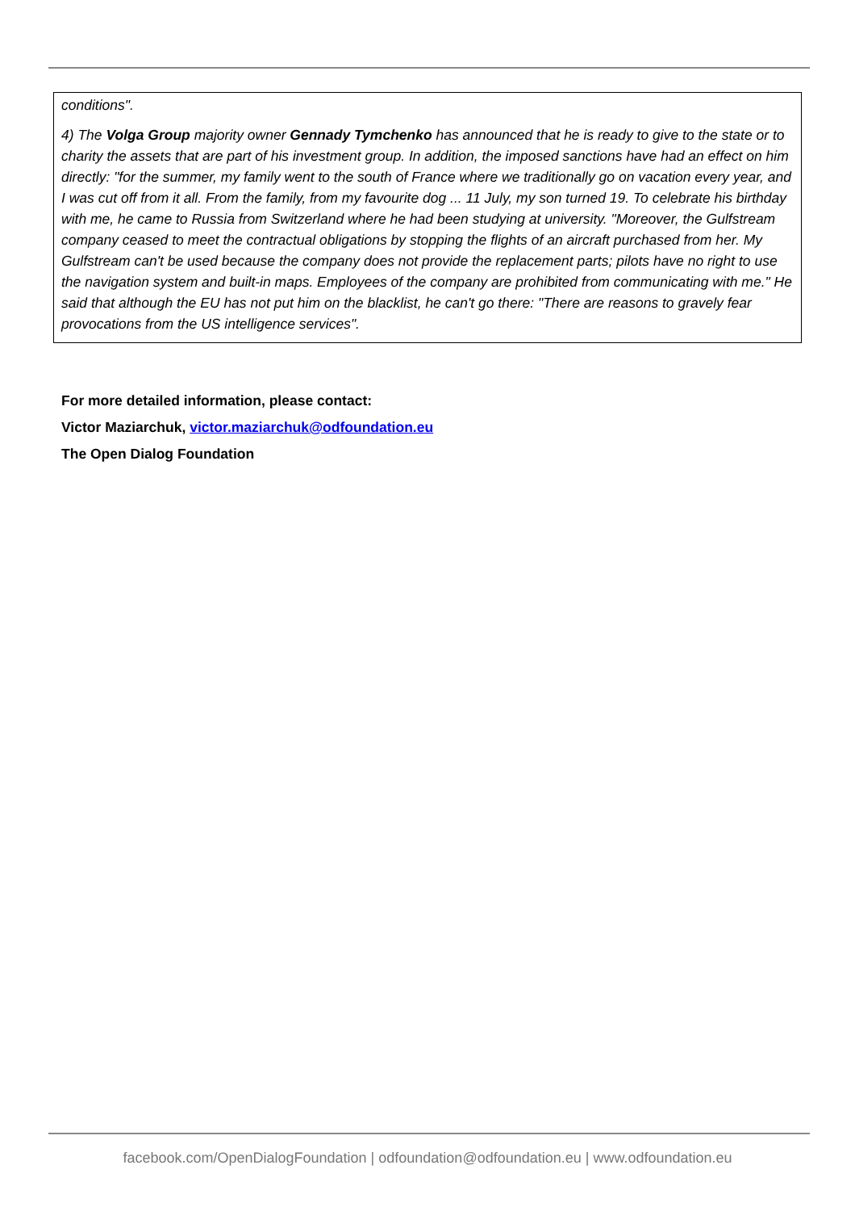conditions".
4) The Volga Group majority owner Gennady Tymchenko has announced that he is ready to give to the state or to charity the assets that are part of his investment group. In addition, the imposed sanctions have had an effect on him directly: "for the summer, my family went to the south of France where we traditionally go on vacation every year, and I was cut off from it all. From the family, from my favourite dog ... 11 July, my son turned 19. To celebrate his birthday with me, he came to Russia from Switzerland where he had been studying at university. "Moreover, the Gulfstream company ceased to meet the contractual obligations by stopping the flights of an aircraft purchased from her. My Gulfstream can't be used because the company does not provide the replacement parts; pilots have no right to use the navigation system and built-in maps. Employees of the company are prohibited from communicating with me." He said that although the EU has not put him on the blacklist, he can't go there: "There are reasons to gravely fear provocations from the US intelligence services".
For more detailed information, please contact:
Victor Maziarchuk, victor.maziarchuk@odfoundation.eu
The Open Dialog Foundation
facebook.com/OpenDialogFoundation | odfoundation@odfoundation.eu | www.odfoundation.eu